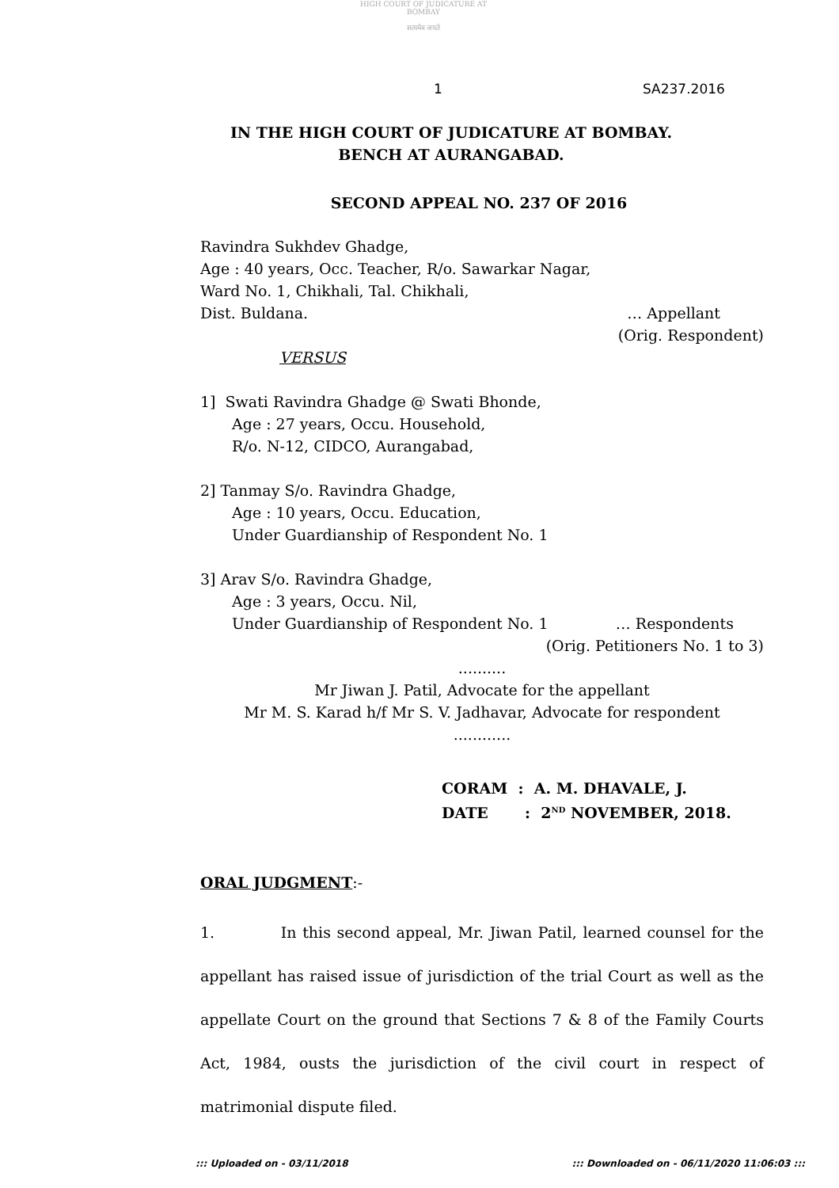HIGH COURT OF JUDICATURE AT BOMBAY
सत्यमेव जयते
1 SA237.2016
IN THE HIGH COURT OF JUDICATURE AT BOMBAY.
BENCH AT AURANGABAD.
SECOND APPEAL NO. 237 OF 2016
Ravindra Sukhdev Ghadge,
Age : 40 years, Occ. Teacher, R/o. Sawarkar Nagar,
Ward No. 1, Chikhali, Tal. Chikhali,
Dist. Buldana. … Appellant
(Orig. Respondent)
VERSUS
1] Swati Ravindra Ghadge @ Swati Bhonde,
Age : 27 years, Occu. Household,
R/o. N-12, CIDCO, Aurangabad,
2] Tanmay S/o. Ravindra Ghadge,
Age : 10 years, Occu. Education,
Under Guardianship of Respondent No. 1
3] Arav S/o. Ravindra Ghadge,
Age : 3 years, Occu. Nil,
Under Guardianship of Respondent No. 1 … Respondents
(Orig. Petitioners No. 1 to 3)
..........
Mr Jiwan J. Patil, Advocate for the appellant
Mr M. S. Karad h/f Mr S. V. Jadhavar, Advocate for respondent
............
CORAM : A. M. DHAVALE, J.
DATE : 2<sup>ND</sup> NOVEMBER, 2018.
ORAL JUDGMENT:-
1. In this second appeal, Mr. Jiwan Patil, learned counsel for the appellant has raised issue of jurisdiction of the trial Court as well as the appellate Court on the ground that Sections 7 & 8 of the Family Courts Act, 1984, ousts the jurisdiction of the civil court in respect of matrimonial dispute filed.
::: Uploaded on - 03/11/2018::: Downloaded on - 06/11/2020 11:06:03 :::